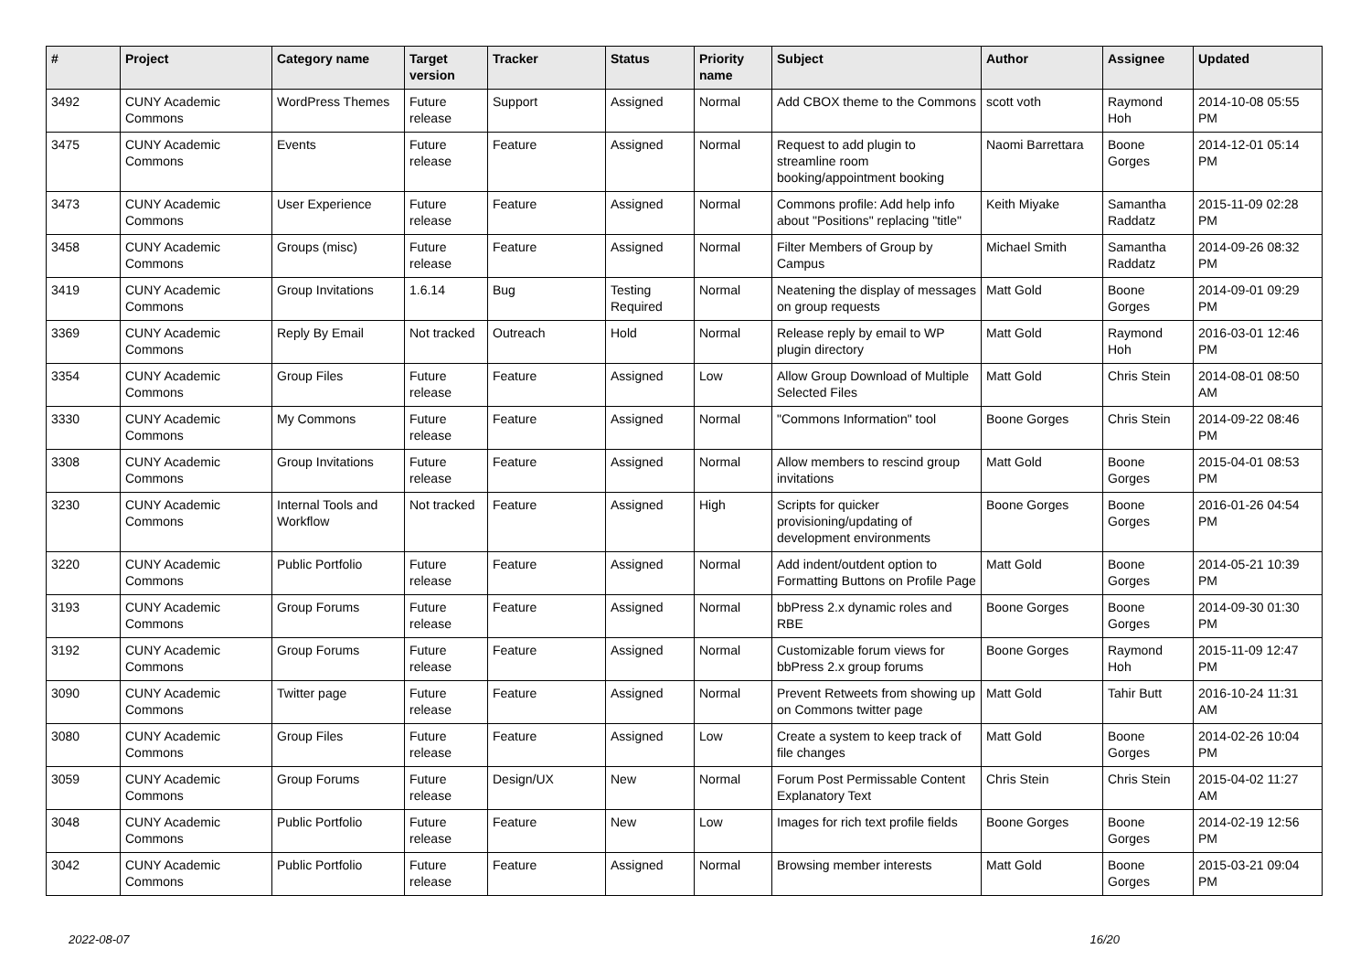| # | Project | Category name | Target version | Tracker | Status | Priority name | Subject | Author | Assignee | Updated |
| --- | --- | --- | --- | --- | --- | --- | --- | --- | --- | --- |
| 3492 | CUNY Academic Commons | WordPress Themes | Future release | Support | Assigned | Normal | Add CBOX theme to the Commons | scott voth | Raymond Hoh | 2014-10-08 05:55 PM |
| 3475 | CUNY Academic Commons | Events | Future release | Feature | Assigned | Normal | Request to add plugin to streamline room booking/appointment booking | Naomi Barrettara | Boone Gorges | 2014-12-01 05:14 PM |
| 3473 | CUNY Academic Commons | User Experience | Future release | Feature | Assigned | Normal | Commons profile: Add help info about "Positions" replacing "title" | Keith Miyake | Samantha Raddatz | 2015-11-09 02:28 PM |
| 3458 | CUNY Academic Commons | Groups (misc) | Future release | Feature | Assigned | Normal | Filter Members of Group by Campus | Michael Smith | Samantha Raddatz | 2014-09-26 08:32 PM |
| 3419 | CUNY Academic Commons | Group Invitations | 1.6.14 | Bug | Testing Required | Normal | Neatening the display of messages on group requests | Matt Gold | Boone Gorges | 2014-09-01 09:29 PM |
| 3369 | CUNY Academic Commons | Reply By Email | Not tracked | Outreach | Hold | Normal | Release reply by email to WP plugin directory | Matt Gold | Raymond Hoh | 2016-03-01 12:46 PM |
| 3354 | CUNY Academic Commons | Group Files | Future release | Feature | Assigned | Low | Allow Group Download of Multiple Selected Files | Matt Gold | Chris Stein | 2014-08-01 08:50 AM |
| 3330 | CUNY Academic Commons | My Commons | Future release | Feature | Assigned | Normal | "Commons Information" tool | Boone Gorges | Chris Stein | 2014-09-22 08:46 PM |
| 3308 | CUNY Academic Commons | Group Invitations | Future release | Feature | Assigned | Normal | Allow members to rescind group invitations | Matt Gold | Boone Gorges | 2015-04-01 08:53 PM |
| 3230 | CUNY Academic Commons | Internal Tools and Workflow | Not tracked | Feature | Assigned | High | Scripts for quicker provisioning/updating of development environments | Boone Gorges | Boone Gorges | 2016-01-26 04:54 PM |
| 3220 | CUNY Academic Commons | Public Portfolio | Future release | Feature | Assigned | Normal | Add indent/outdent option to Formatting Buttons on Profile Page | Matt Gold | Boone Gorges | 2014-05-21 10:39 PM |
| 3193 | CUNY Academic Commons | Group Forums | Future release | Feature | Assigned | Normal | bbPress 2.x dynamic roles and RBE | Boone Gorges | Boone Gorges | 2014-09-30 01:30 PM |
| 3192 | CUNY Academic Commons | Group Forums | Future release | Feature | Assigned | Normal | Customizable forum views for bbPress 2.x group forums | Boone Gorges | Raymond Hoh | 2015-11-09 12:47 PM |
| 3090 | CUNY Academic Commons | Twitter page | Future release | Feature | Assigned | Normal | Prevent Retweets from showing up on Commons twitter page | Matt Gold | Tahir Butt | 2016-10-24 11:31 AM |
| 3080 | CUNY Academic Commons | Group Files | Future release | Feature | Assigned | Low | Create a system to keep track of file changes | Matt Gold | Boone Gorges | 2014-02-26 10:04 PM |
| 3059 | CUNY Academic Commons | Group Forums | Future release | Design/UX | New | Normal | Forum Post Permissable Content Explanatory Text | Chris Stein | Chris Stein | 2015-04-02 11:27 AM |
| 3048 | CUNY Academic Commons | Public Portfolio | Future release | Feature | New | Low | Images for rich text profile fields | Boone Gorges | Boone Gorges | 2014-02-19 12:56 PM |
| 3042 | CUNY Academic Commons | Public Portfolio | Future release | Feature | Assigned | Normal | Browsing member interests | Matt Gold | Boone Gorges | 2015-03-21 09:04 PM |
2022-08-07 16/20